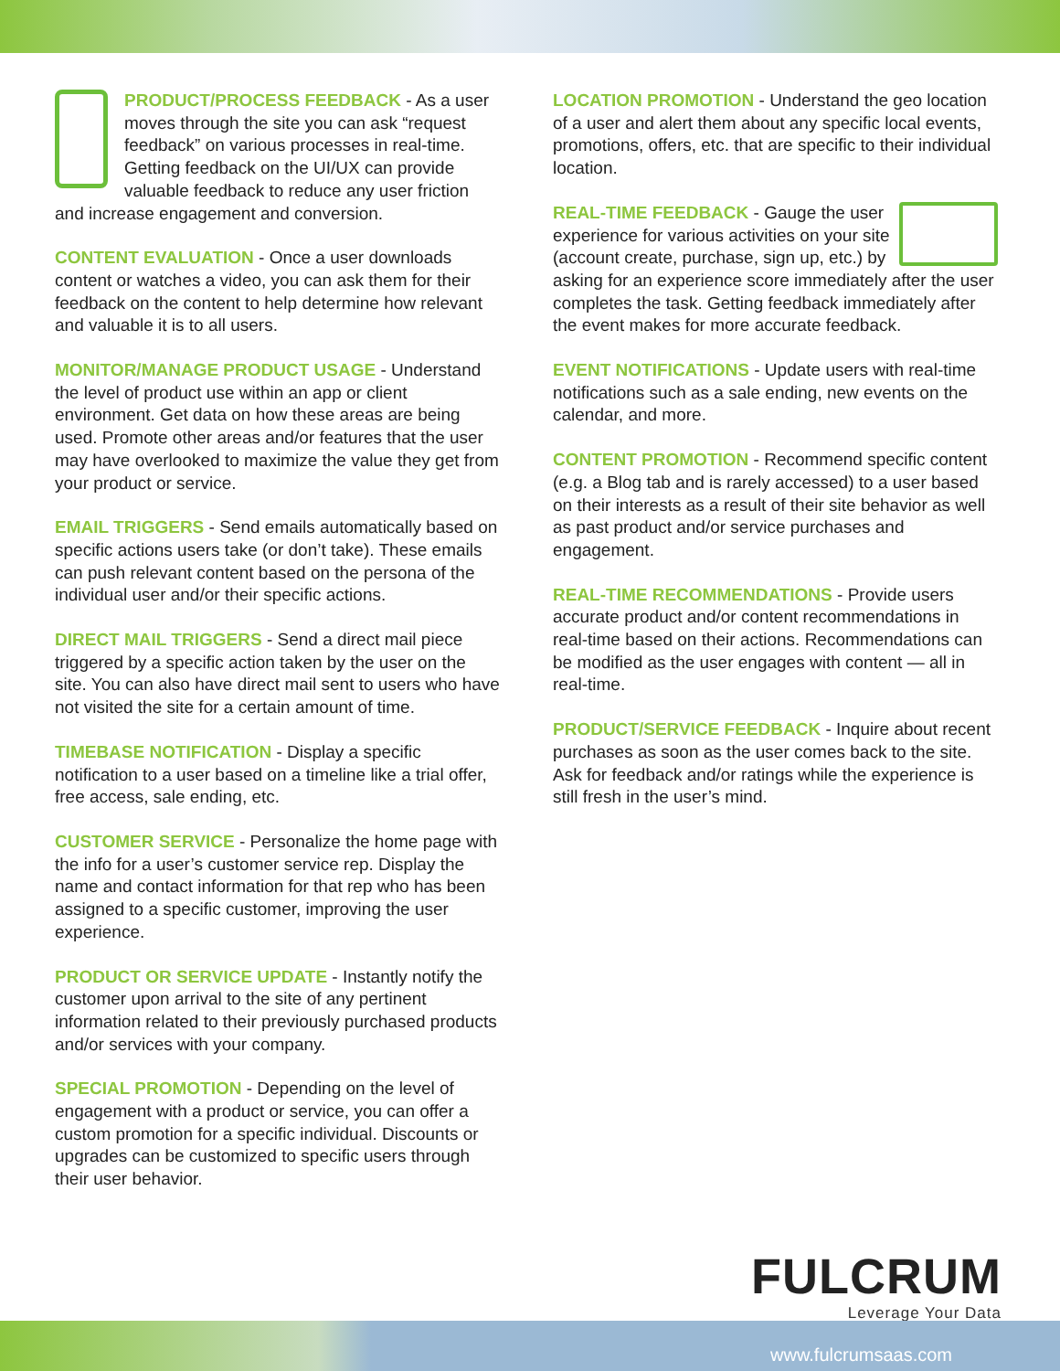PRODUCT/PROCESS FEEDBACK - As a user moves through the site you can ask “request feedback” on various processes in real-time. Getting feedback on the UI/UX can provide valuable feedback to reduce any user friction and increase engagement and conversion.
CONTENT EVALUATION - Once a user downloads content or watches a video, you can ask them for their feedback on the content to help determine how relevant and valuable it is to all users.
MONITOR/MANAGE PRODUCT USAGE - Understand the level of product use within an app or client environment. Get data on how these areas are being used. Promote other areas and/or features that the user may have overlooked to maximize the value they get from your product or service.
EMAIL TRIGGERS - Send emails automatically based on specific actions users take (or don’t take). These emails can push relevant content based on the persona of the individual user and/or their specific actions.
DIRECT MAIL TRIGGERS - Send a direct mail piece triggered by a specific action taken by the user on the site. You can also have direct mail sent to users who have not visited the site for a certain amount of time.
TIMEBASE NOTIFICATION - Display a specific notification to a user based on a timeline like a trial offer, free access, sale ending, etc.
CUSTOMER SERVICE - Personalize the home page with the info for a user’s customer service rep. Display the name and contact information for that rep who has been assigned to a specific customer, improving the user experience.
PRODUCT OR SERVICE UPDATE - Instantly notify the customer upon arrival to the site of any pertinent information related to their previously purchased products and/or services with your company.
SPECIAL PROMOTION - Depending on the level of engagement with a product or service, you can offer a custom promotion for a specific individual. Discounts or upgrades can be customized to specific users through their user behavior.
LOCATION PROMOTION - Understand the geo location of a user and alert them about any specific local events, promotions, offers, etc. that are specific to their individual location.
REAL-TIME FEEDBACK - Gauge the user experience for various activities on your site (account create, purchase, sign up, etc.) by asking for an experience score immediately after the user completes the task. Getting feedback immediately after the event makes for more accurate feedback.
EVENT NOTIFICATIONS - Update users with real-time notifications such as a sale ending, new events on the calendar, and more.
CONTENT PROMOTION - Recommend specific content (e.g. a Blog tab and is rarely accessed) to a user based on their interests as a result of their site behavior as well as past product and/or service purchases and engagement.
REAL-TIME RECOMMENDATIONS - Provide users accurate product and/or content recommendations in real-time based on their actions. Recommendations can be modified as the user engages with content — all in real-time.
PRODUCT/SERVICE FEEDBACK - Inquire about recent purchases as soon as the user comes back to the site. Ask for feedback and/or ratings while the experience is still fresh in the user’s mind.
FULCRUM
Leverage Your Data
www.fulcrumsaas.com